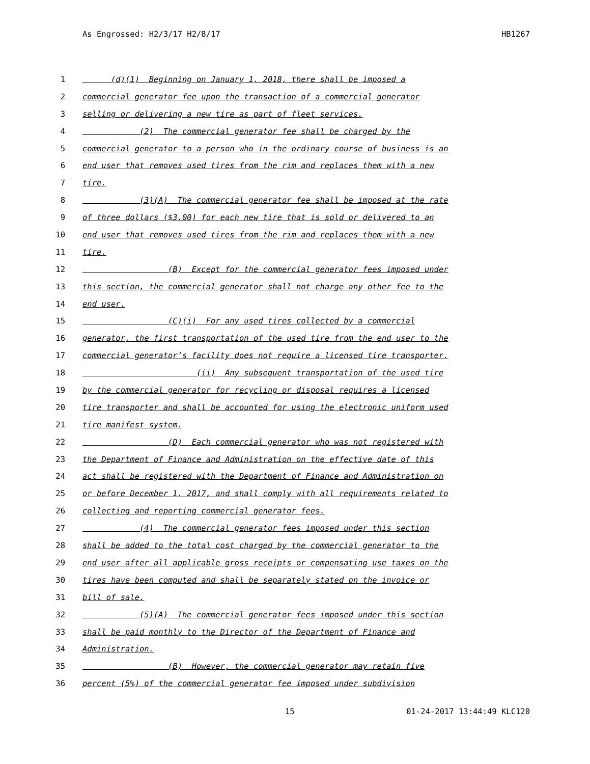As Engrossed: H2/3/17 H2/8/17 HB1267
1 (d)(1) Beginning on January 1, 2018, there shall be imposed a
2 commercial generator fee upon the transaction of a commercial generator
3 selling or delivering a new tire as part of fleet services.
4 (2) The commercial generator fee shall be charged by the
5 commercial generator to a person who in the ordinary course of business is an
6 end user that removes used tires from the rim and replaces them with a new
7 tire.
8 (3)(A) The commercial generator fee shall be imposed at the rate
9 of three dollars ($3.00) for each new tire that is sold or delivered to an
10 end user that removes used tires from the rim and replaces them with a new
11 tire.
12 (B) Except for the commercial generator fees imposed under
13 this section, the commercial generator shall not charge any other fee to the
14 end user.
15 (C)(i) For any used tires collected by a commercial
16 generator, the first transportation of the used tire from the end user to the
17 commercial generator’s facility does not require a licensed tire transporter.
18 (ii) Any subsequent transportation of the used tire
19 by the commercial generator for recycling or disposal requires a licensed
20 tire transporter and shall be accounted for using the electronic uniform used
21 tire manifest system.
22 (D) Each commercial generator who was not registered with
23 the Department of Finance and Administration on the effective date of this
24 act shall be registered with the Department of Finance and Administration on
25 or before December 1, 2017, and shall comply with all requirements related to
26 collecting and reporting commercial generator fees.
27 (4) The commercial generator fees imposed under this section
28 shall be added to the total cost charged by the commercial generator to the
29 end user after all applicable gross receipts or compensating use taxes on the
30 tires have been computed and shall be separately stated on the invoice or
31 bill of sale.
32 (5)(A) The commercial generator fees imposed under this section
33 shall be paid monthly to the Director of the Department of Finance and
34 Administration.
35 (B) However, the commercial generator may retain five
36 percent (5%) of the commercial generator fee imposed under subdivision
15 01-24-2017 13:44:49 KLC120